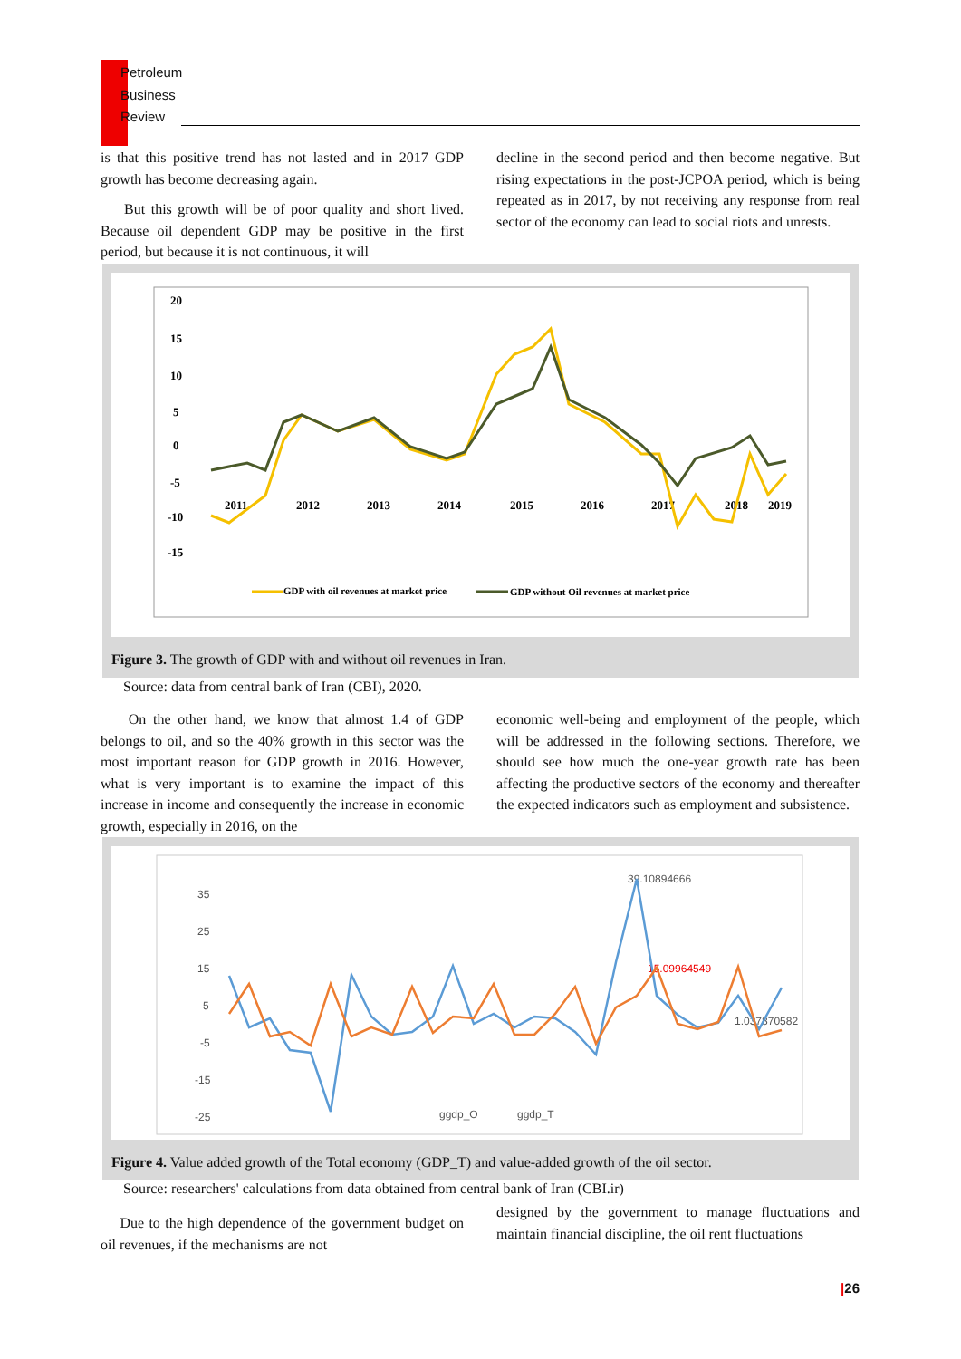Petroleum
Business
Review
is that this positive trend has not lasted and in 2017 GDP growth has become decreasing again.
But this growth will be of poor quality and short lived. Because oil dependent GDP may be positive in the first period, but because it is not continuous, it will
decline in the second period and then become negative. But rising expectations in the post-JCPOA period, which is being repeated as in 2017, by not receiving any response from real sector of the economy can lead to social riots and unrests.
20
15
10
5
0
-5
-10
-15
2011
2012
2013
2014
2015
2016
2017
2018
2019
GDP with oil revenues at market price
GDP without Oil revenues at market price
Figure 3. The growth of GDP with and without oil revenues in Iran.
Source: data from central bank of Iran (CBI), 2020.
On the other hand, we know that almost 1.4 of GDP belongs to oil, and so the 40% growth in this sector was the most important reason for GDP growth in 2016. However, what is very important is to examine the impact of this increase in income and consequently the increase in economic growth, especially in 2016, on the
economic well-being and employment of the people, which will be addressed in the following sections. Therefore, we should see how much the one-year growth rate has been affecting the productive sectors of the economy and thereafter the expected indicators such as employment and subsistence.
35
25
15
5
-5
-15
-25
39.10894666
15.09964549
1.037870582
ggdp_O
ggdp_T
Figure 4. Value added growth of the Total economy (GDP_T) and value-added growth of the oil sector.
Source: researchers' calculations from data obtained from central bank of Iran (CBI.ir)
Due to the high dependence of the government budget on oil revenues, if the mechanisms are not
designed by the government to manage fluctuations and maintain financial discipline, the oil rent fluctuations
|26